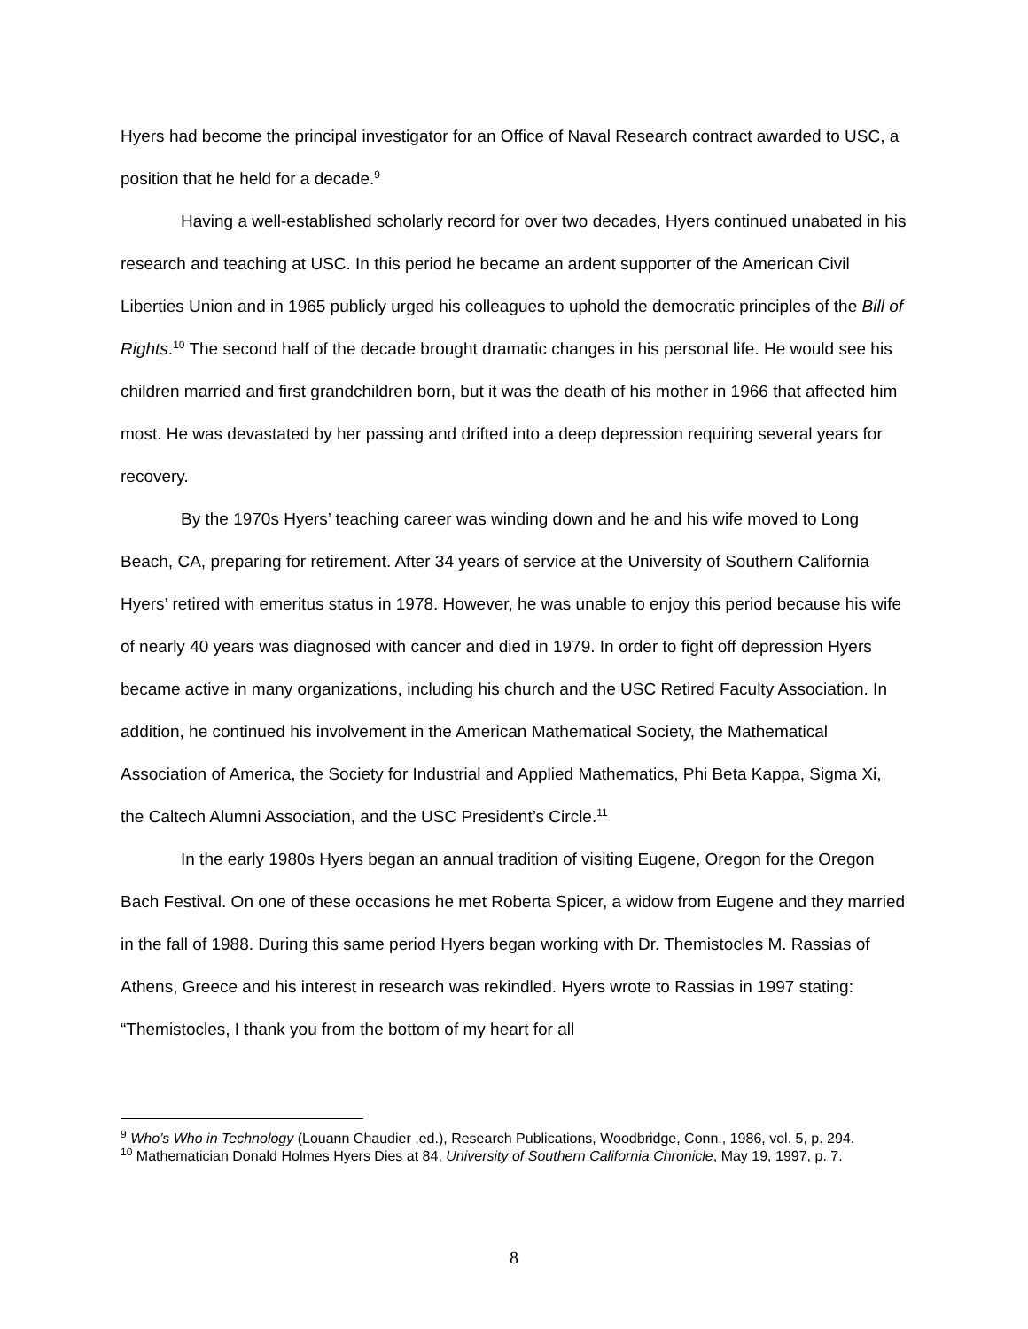Hyers had become the principal investigator for an Office of Naval Research contract awarded to USC, a position that he held for a decade.<sup>9</sup>
Having a well-established scholarly record for over two decades, Hyers continued unabated in his research and teaching at USC. In this period he became an ardent supporter of the American Civil Liberties Union and in 1965 publicly urged his colleagues to uphold the democratic principles of the Bill of Rights.<sup>10</sup> The second half of the decade brought dramatic changes in his personal life. He would see his children married and first grandchildren born, but it was the death of his mother in 1966 that affected him most. He was devastated by her passing and drifted into a deep depression requiring several years for recovery.
By the 1970s Hyers’ teaching career was winding down and he and his wife moved to Long Beach, CA, preparing for retirement. After 34 years of service at the University of Southern California Hyers’ retired with emeritus status in 1978. However, he was unable to enjoy this period because his wife of nearly 40 years was diagnosed with cancer and died in 1979. In order to fight off depression Hyers became active in many organizations, including his church and the USC Retired Faculty Association. In addition, he continued his involvement in the American Mathematical Society, the Mathematical Association of America, the Society for Industrial and Applied Mathematics, Phi Beta Kappa, Sigma Xi, the Caltech Alumni Association, and the USC President’s Circle.<sup>11</sup>
In the early 1980s Hyers began an annual tradition of visiting Eugene, Oregon for the Oregon Bach Festival. On one of these occasions he met Roberta Spicer, a widow from Eugene and they married in the fall of 1988. During this same period Hyers began working with Dr. Themistocles M. Rassias of Athens, Greece and his interest in research was rekindled. Hyers wrote to Rassias in 1997 stating: “Themistocles, I thank you from the bottom of my heart for all
<sup>9</sup> Who’s Who in Technology (Louann Chaudier ,ed.), Research Publications, Woodbridge, Conn., 1986, vol. 5, p. 294.
<sup>10</sup> Mathematician Donald Holmes Hyers Dies at 84, University of Southern California Chronicle, May 19, 1997, p. 7.
8